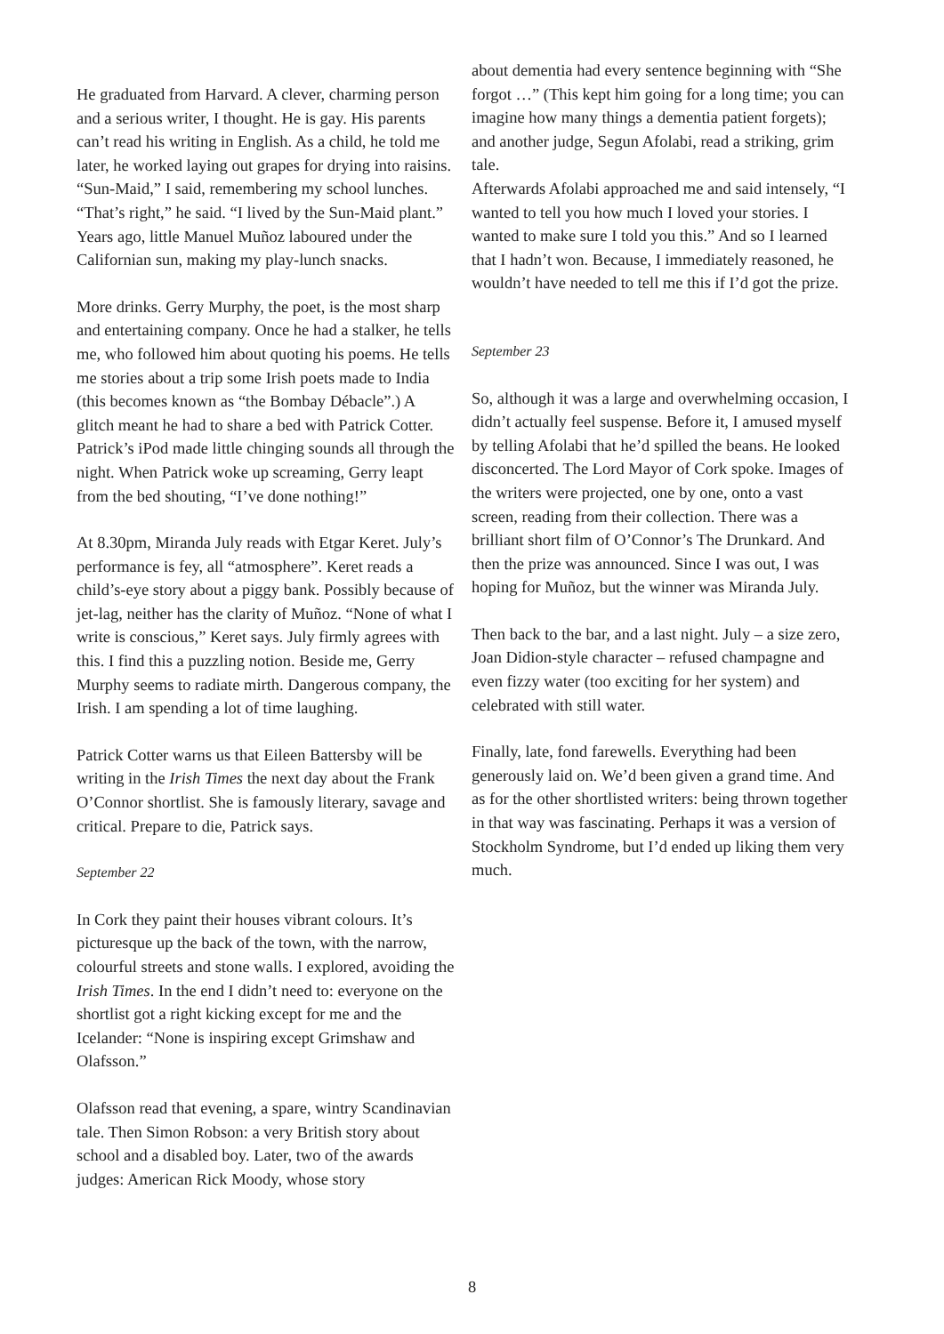He graduated from Harvard. A clever, charming person and a serious writer, I thought. He is gay. His parents can’t read his writing in English. As a child, he told me later, he worked laying out grapes for drying into raisins. “Sun-Maid,” I said, remembering my school lunches. “That’s right,” he said. “I lived by the Sun-Maid plant.” Years ago, little Manuel Muñoz laboured under the Californian sun, making my play-lunch snacks.
More drinks. Gerry Murphy, the poet, is the most sharp and entertaining company. Once he had a stalker, he tells me, who followed him about quoting his poems. He tells me stories about a trip some Irish poets made to India (this becomes known as “the Bombay Débacle”.) A glitch meant he had to share a bed with Patrick Cotter. Patrick’s iPod made little chinging sounds all through the night. When Patrick woke up screaming, Gerry leapt from the bed shouting, “I’ve done nothing!”
At 8.30pm, Miranda July reads with Etgar Keret. July’s performance is fey, all “atmosphere”. Keret reads a child’s-eye story about a piggy bank. Possibly because of jet-lag, neither has the clarity of Muñoz. “None of what I write is conscious,” Keret says. July firmly agrees with this. I find this a puzzling notion. Beside me, Gerry Murphy seems to radiate mirth. Dangerous company, the Irish. I am spending a lot of time laughing.
Patrick Cotter warns us that Eileen Battersby will be writing in the Irish Times the next day about the Frank O’Connor shortlist. She is famously literary, savage and critical. Prepare to die, Patrick says.
September 22
In Cork they paint their houses vibrant colours. It’s picturesque up the back of the town, with the narrow, colourful streets and stone walls. I explored, avoiding the Irish Times. In the end I didn’t need to: everyone on the shortlist got a right kicking except for me and the Icelander: “None is inspiring except Grimshaw and Olafsson.”
Olafsson read that evening, a spare, wintry Scandinavian tale. Then Simon Robson: a very British story about school and a disabled boy. Later, two of the awards judges: American Rick Moody, whose story
about dementia had every sentence beginning with “She forgot …” (This kept him going for a long time; you can imagine how many things a dementia patient forgets); and another judge, Segun Afolabi, read a striking, grim tale.
Afterwards Afolabi approached me and said intensely, “I wanted to tell you how much I loved your stories. I wanted to make sure I told you this.” And so I learned that I hadn’t won. Because, I immediately reasoned, he wouldn’t have needed to tell me this if I’d got the prize.
September 23
So, although it was a large and overwhelming occasion, I didn’t actually feel suspense. Before it, I amused myself by telling Afolabi that he’d spilled the beans. He looked disconcerted. The Lord Mayor of Cork spoke. Images of the writers were projected, one by one, onto a vast screen, reading from their collection. There was a brilliant short film of O’Connor’s The Drunkard. And then the prize was announced. Since I was out, I was hoping for Muñoz, but the winner was Miranda July.
Then back to the bar, and a last night. July – a size zero, Joan Didion-style character – refused champagne and even fizzy water (too exciting for her system) and celebrated with still water.
Finally, late, fond farewells. Everything had been generously laid on. We’d been given a grand time. And as for the other shortlisted writers: being thrown together in that way was fascinating. Perhaps it was a version of Stockholm Syndrome, but I’d ended up liking them very much.
8